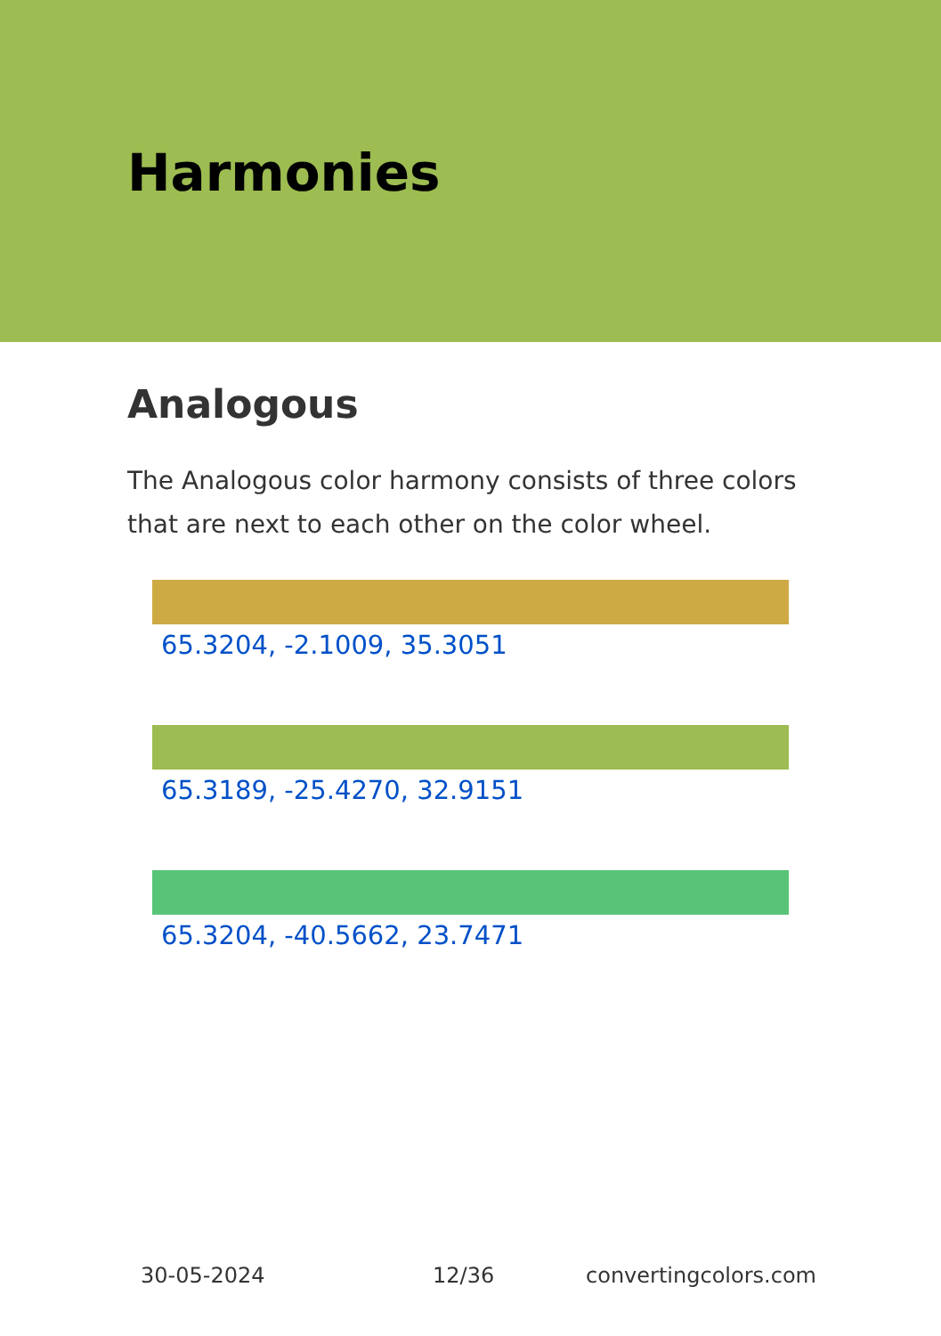Harmonies
Analogous
The Analogous color harmony consists of three colors that are next to each other on the color wheel.
65.3204, -2.1009, 35.3051
65.3189, -25.4270, 32.9151
65.3204, -40.5662, 23.7471
30-05-2024 12/36 convertingcolors.com